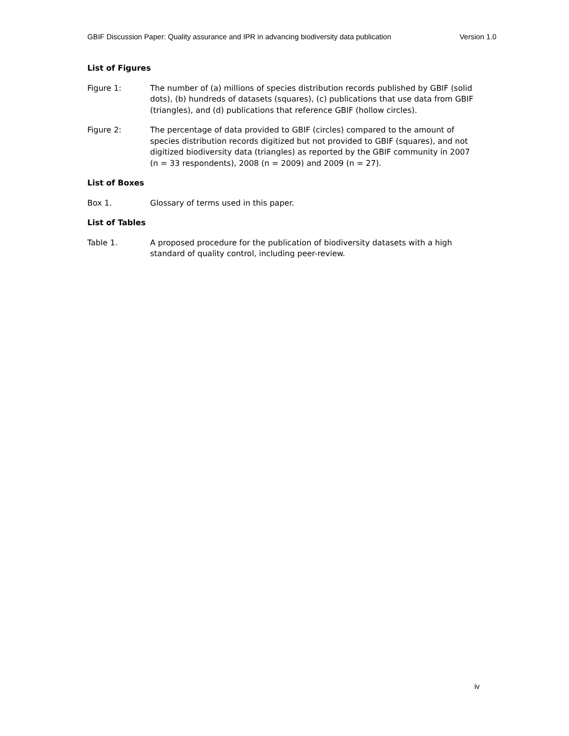GBIF Discussion Paper: Quality assurance and IPR in advancing biodiversity data publication Version 1.0
List of Figures
Figure 1: The number of (a) millions of species distribution records published by GBIF (solid dots), (b) hundreds of datasets (squares), (c) publications that use data from GBIF (triangles), and (d) publications that reference GBIF (hollow circles).
Figure 2: The percentage of data provided to GBIF (circles) compared to the amount of species distribution records digitized but not provided to GBIF (squares), and not digitized biodiversity data (triangles) as reported by the GBIF community in 2007 (n = 33 respondents), 2008 (n = 2009) and 2009 (n = 27).
List of Boxes
Box 1. Glossary of terms used in this paper.
List of Tables
Table 1. A proposed procedure for the publication of biodiversity datasets with a high standard of quality control, including peer-review.
iv